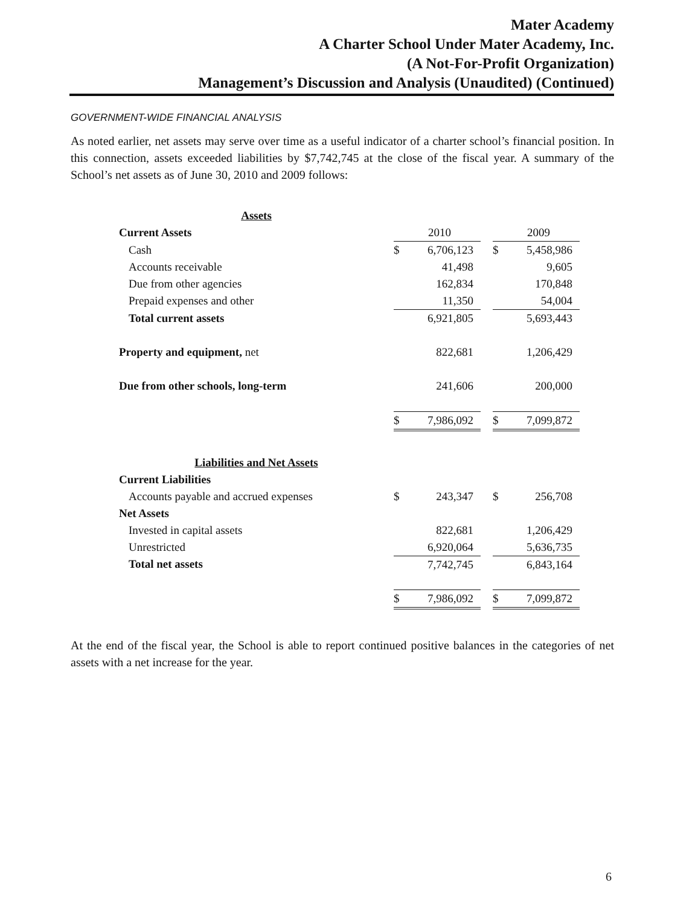Mater Academy
A Charter School Under Mater Academy, Inc.
(A Not-For-Profit Organization)
Management’s Discussion and Analysis (Unaudited) (Continued)
GOVERNMENT-WIDE FINANCIAL ANALYSIS
As noted earlier, net assets may serve over time as a useful indicator of a charter school’s financial position. In this connection, assets exceeded liabilities by $7,742,745 at the close of the fiscal year. A summary of the School’s net assets as of June 30, 2010 and 2009 follows:
| Assets | | | | | |
| Current Assets | | 2010 | | | 2009 |
| Cash | $ | 6,706,123 | | $ | 5,458,986 |
| Accounts receivable | | 41,498 | | | 9,605 |
| Due from other agencies | | 162,834 | | | 170,848 |
| Prepaid expenses and other | | 11,350 | | | 54,004 |
| Total current assets | | 6,921,805 | | | 5,693,443 |
| Property and equipment, net | | 822,681 | | | 1,206,429 |
| Due from other schools, long-term | | 241,606 | | | 200,000 |
| | $ | 7,986,092 | | $ | 7,099,872 |
| Liabilities and Net Assets | | | | | |
| Current Liabilities | | | | | |
| Accounts payable and accrued expenses | $ | 243,347 | | $ | 256,708 |
| Net Assets | | | | | |
| Invested in capital assets | | 822,681 | | | 1,206,429 |
| Unrestricted | | 6,920,064 | | | 5,636,735 |
| Total net assets | | 7,742,745 | | | 6,843,164 |
| | $ | 7,986,092 | | $ | 7,099,872 |
At the end of the fiscal year, the School is able to report continued positive balances in the categories of net assets with a net increase for the year.
6